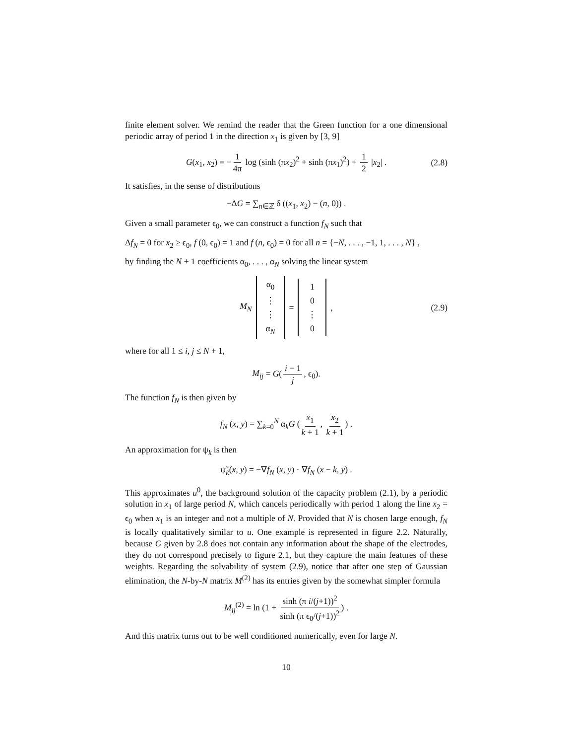finite element solver. We remind the reader that the Green function for a one dimensional periodic array of period 1 in the direction x<sub>1</sub> is given by [3, 9]
G(x<sub>1</sub>, x<sub>2</sub>) = − 1 4π log (sinh (πx<sub>2</sub>)<sup>2</sup> + sinh (πx<sub>1</sub>)<sup>2</sup>) + 1 2 |x<sub>2</sub>| . (2.8)
It satisfies, in the sense of distributions
−ΔG = ∑<sub>n∈ℤ</sub> δ ((x<sub>1</sub>, x<sub>2</sub>) − (n, 0)) .
Given a small parameter ϵ<sub>0</sub>, we can construct a function f<sub>N</sub> such that
Δf<sub>N</sub> = 0 for x<sub>2</sub> ≥ ϵ<sub>0</sub>, f (0, ϵ<sub>0</sub>) = 1 and f (n, ϵ<sub>0</sub>) = 0 for all n = {−N, . . . , −1, 1, . . . , N} ,
by finding the N + 1 coefficients α<sub>0</sub>, . . . , α<sub>N</sub> solving the linear system
M<sub>N</sub> α<sub>0</sub> ⋮ ⋮ α<sub>N</sub> = 10 ⋮ 0, (2.9)
where for all 1 ≤ i, j ≤ N + 1,
M<sub>ij</sub> = G(i − 1 j, ϵ<sub>0</sub>).
The function f<sub>N</sub> is then given by
f<sub>N</sub> (x, y) = ∑<sub>k=0</sub><sup>N</sup> α<sub>k</sub>G (x<sub>1</sub> k + 1, x<sub>2</sub> k + 1) .
An approximation for ψ<sub>k</sub> is then
ψ̃<sub>k</sub>(x, y) = −∇f<sub>N</sub> (x, y) · ∇f<sub>N</sub> (x − k, y) .
This approximates u<sup>0</sup>, the background solution of the capacity problem (2.1), by a periodic solution in x<sub>1</sub> of large period N, which cancels periodically with period 1 along the line x<sub>2</sub> = ϵ<sub>0</sub> when x<sub>1</sub> is an integer and not a multiple of N. Provided that N is chosen large enough, f<sub>N</sub> is locally qualitatively similar to u. One example is represented in figure 2.2. Naturally, because G given by 2.8 does not contain any information about the shape of the electrodes, they do not correspond precisely to figure 2.1, but they capture the main features of these weights. Regarding the solvability of system (2.9), notice that after one step of Gaussian elimination, the N-by-N matrix M<sup>(2)</sup> has its entries given by the somewhat simpler formula
M<sub>ij</sub><sup>(2)</sup> = ln (1 + sinh (π i/(j+1))<sup>2</sup> sinh (π ϵ<sub>0</sub>/(j+1))<sup>2</sup>) .
And this matrix turns out to be well conditioned numerically, even for large N.
10